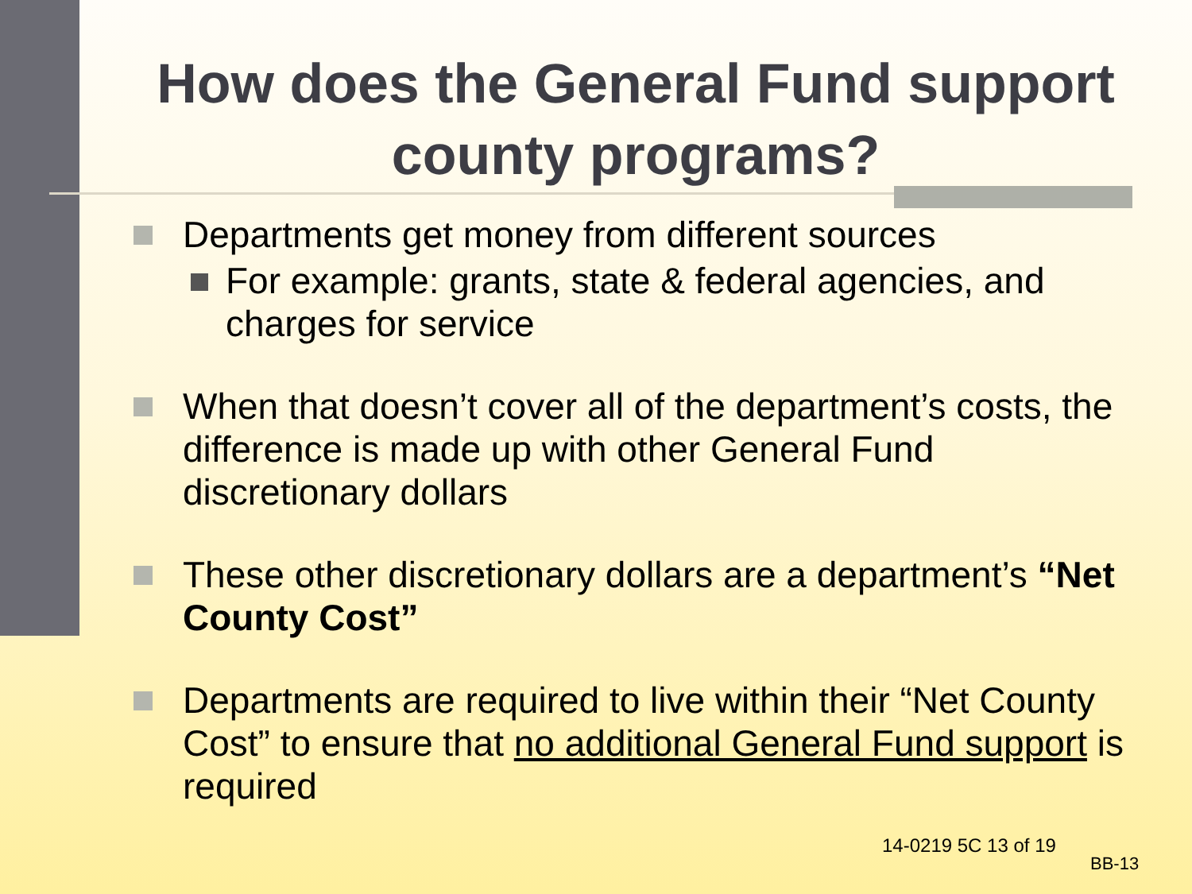How does the General Fund support county programs?
Departments get money from different sources
For example: grants, state & federal agencies, and charges for service
When that doesn’t cover all of the department’s costs, the difference is made up with other General Fund discretionary dollars
These other discretionary dollars are a department’s “Net County Cost”
Departments are required to live within their “Net County Cost” to ensure that no additional General Fund support is required
14-0219 5C 13 of 19
BB-13